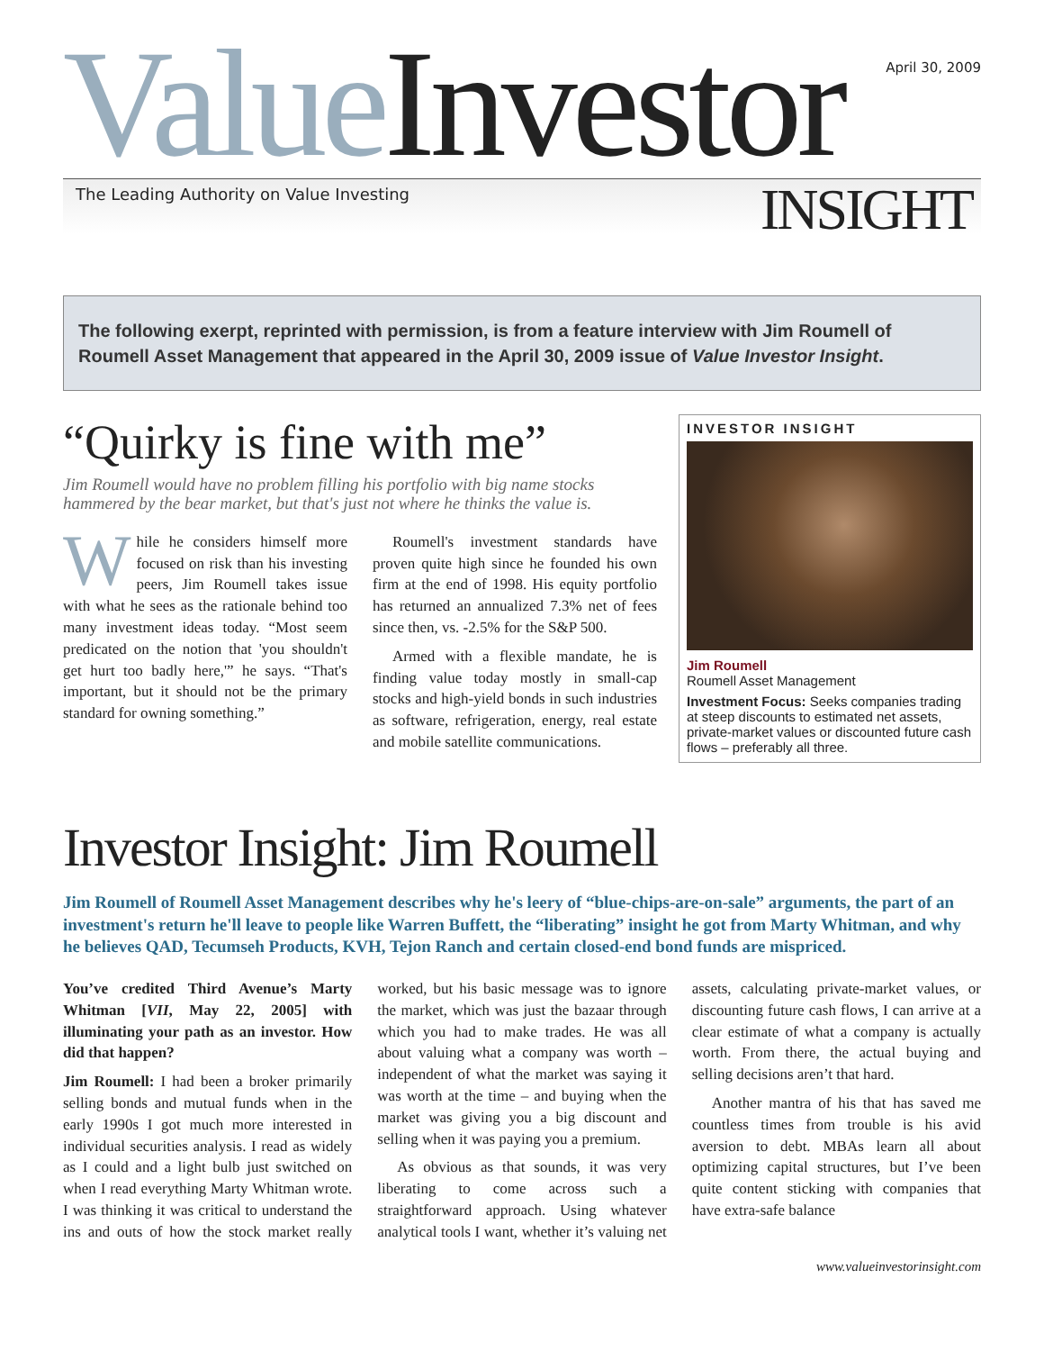Value Investor
April 30, 2009
The Leading Authority on Value Investing
INSIGHT
The following exerpt, reprinted with permission, is from a feature interview with Jim Roumell of Roumell Asset Management that appeared in the April 30, 2009 issue of Value Investor Insight.
“Quirky is fine with me”
Jim Roumell would have no problem filling his portfolio with big name stocks hammered by the bear market, but that's just not where he thinks the value is.
While he considers himself more focused on risk than his investing peers, Jim Roumell takes issue with what he sees as the rationale behind too many investment ideas today. “Most seem predicated on the notion that 'you shouldn't get hurt too badly here,'” he says. “That's important, but it should not be the primary standard for owning something.”
Roumell's investment standards have proven quite high since he founded his own firm at the end of 1998. His equity portfolio has returned an annualized 7.3% net of fees since then, vs. -2.5% for the S&P 500.
Armed with a flexible mandate, he is finding value today mostly in small-cap stocks and high-yield bonds in such industries as software, refrigeration, energy, real estate and mobile satellite communications.
INVESTOR INSIGHT
Jim Roumell
Roumell Asset Management
Investment Focus: Seeks companies trading at steep discounts to estimated net assets, private-market values or discounted future cash flows – preferably all three.
Investor Insight: Jim Roumell
Jim Roumell of Roumell Asset Management describes why he's leery of “blue-chips-are-on-sale” arguments, the part of an investment's return he'll leave to people like Warren Buffett, the “liberating” insight he got from Marty Whitman, and why he believes QAD, Tecumseh Products, KVH, Tejon Ranch and certain closed-end bond funds are mispriced.
You’ve credited Third Avenue’s Marty Whitman [VII, May 22, 2005] with illuminating your path as an investor. How did that happen?
Jim Roumell: I had been a broker primarily selling bonds and mutual funds when in the early 1990s I got much more interested in individual securities analysis. I read as widely as I could and a light bulb just switched on when I read everything Marty Whitman wrote. I was thinking it was critical to understand the ins and outs of how the stock market really worked, but his basic message was to ignore the market, which was just the bazaar through which you had to make trades. He was all about valuing what a company was worth – independent of what the market was saying it was worth at the time – and buying when the market was giving you a big discount and selling when it was paying you a premium.
As obvious as that sounds, it was very liberating to come across such a straightforward approach. Using whatever analytical tools I want, whether it’s valuing net assets, calculating private-market values, or discounting future cash flows, I can arrive at a clear estimate of what a company is actually worth. From there, the actual buying and selling decisions aren’t that hard.
Another mantra of his that has saved me countless times from trouble is his avid aversion to debt. MBAs learn all about optimizing capital structures, but I’ve been quite content sticking with companies that have extra-safe balance
www.valueinvestorinsight.com